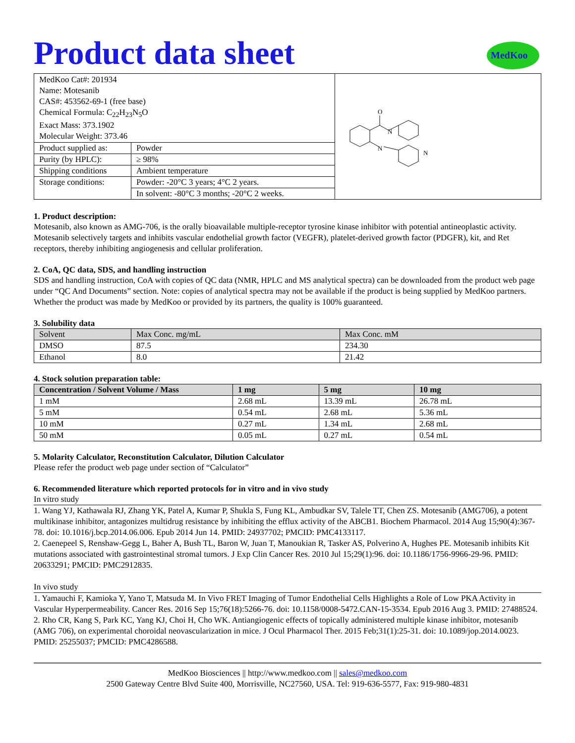MedKoo
Product data sheet
| MedKoo Cat#: 201934 Name: Motesanib CAS#: 453562-69-1 (free base) Chemical Formula: C<sub>22</sub>H<sub>23</sub>N<sub>5</sub>O Exact Mass: 373.1902 Molecular Weight: 373.46 | | O N N N |
| Product supplied as: | Powder | |
| Purity (by HPLC): | ≥ 98% | |
| Shipping conditions | Ambient temperature | |
| Storage conditions: | Powder: -20°C 3 years; 4°C 2 years. | |
| | In solvent: -80°C 3 months; -20°C 2 weeks. | |
1. Product description:
Motesanib, also known as AMG-706, is the orally bioavailable multiple-receptor tyrosine kinase inhibitor with potential antineoplastic activity. Motesanib selectively targets and inhibits vascular endothelial growth factor (VEGFR), platelet-derived growth factor (PDGFR), kit, and Ret receptors, thereby inhibiting angiogenesis and cellular proliferation.
2. CoA, QC data, SDS, and handling instruction
SDS and handling instruction, CoA with copies of QC data (NMR, HPLC and MS analytical spectra) can be downloaded from the product web page under “QC And Documents” section. Note: copies of analytical spectra may not be available if the product is being supplied by MedKoo partners. Whether the product was made by MedKoo or provided by its partners, the quality is 100% guaranteed.
3. Solubility data
| Solvent | Max Conc. mg/mL | Max Conc. mM |
| --- | --- | --- |
| DMSO | 87.5 | 234.30 |
| Ethanol | 8.0 | 21.42 |
4. Stock solution preparation table:
| Concentration / Solvent Volume / Mass | 1 mg | 5 mg | 10 mg |
| --- | --- | --- | --- |
| 1 mM | 2.68 mL | 13.39 mL | 26.78 mL |
| 5 mM | 0.54 mL | 2.68 mL | 5.36 mL |
| 10 mM | 0.27 mL | 1.34 mL | 2.68 mL |
| 50 mM | 0.05 mL | 0.27 mL | 0.54 mL |
5. Molarity Calculator, Reconstitution Calculator, Dilution Calculator
Please refer the product web page under section of “Calculator”
6. Recommended literature which reported protocols for in vitro and in vivo study
In vitro study
1. Wang YJ, Kathawala RJ, Zhang YK, Patel A, Kumar P, Shukla S, Fung KL, Ambudkar SV, Talele TT, Chen ZS. Motesanib (AMG706), a potent multikinase inhibitor, antagonizes multidrug resistance by inhibiting the efflux activity of the ABCB1. Biochem Pharmacol. 2014 Aug 15;90(4):367-78. doi: 10.1016/j.bcp.2014.06.006. Epub 2014 Jun 14. PMID: 24937702; PMCID: PMC4133117.
2. Caenepeel S, Renshaw-Gegg L, Baher A, Bush TL, Baron W, Juan T, Manoukian R, Tasker AS, Polverino A, Hughes PE. Motesanib inhibits Kit mutations associated with gastrointestinal stromal tumors. J Exp Clin Cancer Res. 2010 Jul 15;29(1):96. doi: 10.1186/1756-9966-29-96. PMID: 20633291; PMCID: PMC2912835.
In vivo study
1. Yamauchi F, Kamioka Y, Yano T, Matsuda M. In Vivo FRET Imaging of Tumor Endothelial Cells Highlights a Role of Low PKA Activity in Vascular Hyperpermeability. Cancer Res. 2016 Sep 15;76(18):5266-76. doi: 10.1158/0008-5472.CAN-15-3534. Epub 2016 Aug 3. PMID: 27488524.
2. Rho CR, Kang S, Park KC, Yang KJ, Choi H, Cho WK. Antiangiogenic effects of topically administered multiple kinase inhibitor, motesanib (AMG 706), on experimental choroidal neovascularization in mice. J Ocul Pharmacol Ther. 2015 Feb;31(1):25-31. doi: 10.1089/jop.2014.0023. PMID: 25255037; PMCID: PMC4286588.
MedKoo Biosciences || http://www.medkoo.com || sales@medkoo.com
2500 Gateway Centre Blvd Suite 400, Morrisville, NC27560, USA. Tel: 919-636-5577, Fax: 919-980-4831